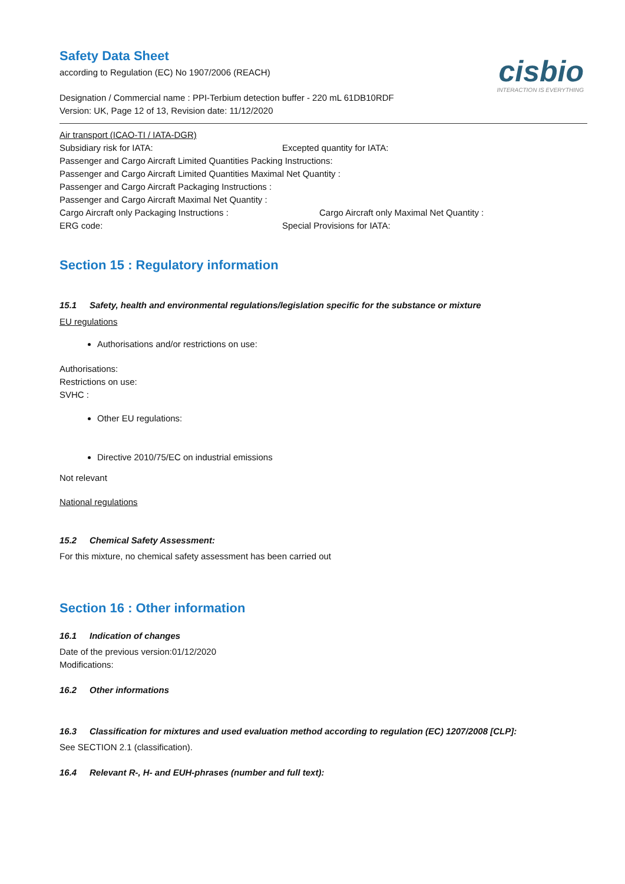cisbio
INTERACTION IS EVERYTHING
Safety Data Sheet
according to Regulation (EC) No 1907/2006 (REACH)
Designation / Commercial name : PPI-Terbium detection buffer - 220 mL 61DB10RDF
Version: UK, Page 12 of 13, Revision date: 11/12/2020
Air transport (ICAO-TI / IATA-DGR)
Subsidiary risk for IATA: Excepted quantity for IATA:
Passenger and Cargo Aircraft Limited Quantities Packing Instructions:
Passenger and Cargo Aircraft Limited Quantities Maximal Net Quantity :
Passenger and Cargo Aircraft Packaging Instructions :
Passenger and Cargo Aircraft Maximal Net Quantity :
Cargo Aircraft only Packaging Instructions : Cargo Aircraft only Maximal Net Quantity :
ERG code: Special Provisions for IATA:
Section 15 : Regulatory information
15.1 Safety, health and environmental regulations/legislation specific for the substance or mixture
EU regulations
Authorisations and/or restrictions on use:
Authorisations:
Restrictions on use:
SVHC :
Other EU regulations:
Directive 2010/75/EC on industrial emissions
Not relevant
National regulations
15.2 Chemical Safety Assessment:
For this mixture, no chemical safety assessment has been carried out
Section 16 : Other information
16.1 Indication of changes
Date of the previous version:01/12/2020
Modifications:
16.2 Other informations
16.3 Classification for mixtures and used evaluation method according to regulation (EC) 1207/2008 [CLP]:
See SECTION 2.1 (classification).
16.4 Relevant R-, H- and EUH-phrases (number and full text):